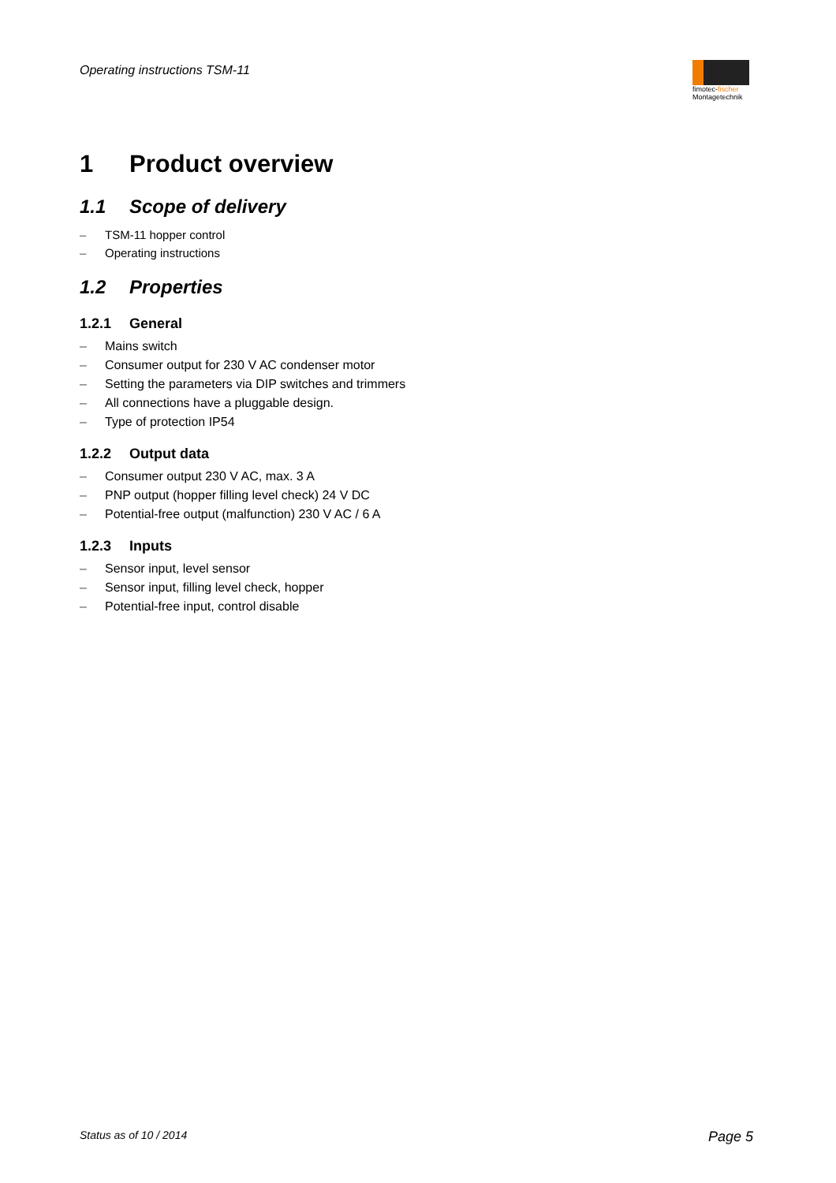Operating instructions TSM-11
fimotec-fischer
Montagetechnik
1 Product overview
1.1 Scope of delivery
– TSM-11 hopper control
– Operating instructions
1.2 Properties
1.2.1 General
– Mains switch
– Consumer output for 230 V AC condenser motor
– Setting the parameters via DIP switches and trimmers
– All connections have a pluggable design.
– Type of protection IP54
1.2.2 Output data
– Consumer output 230 V AC, max. 3 A
– PNP output (hopper filling level check) 24 V DC
– Potential-free output (malfunction) 230 V AC / 6 A
1.2.3 Inputs
– Sensor input, level sensor
– Sensor input, filling level check, hopper
– Potential-free input, control disable
Status as of 10 / 2014 Page 5